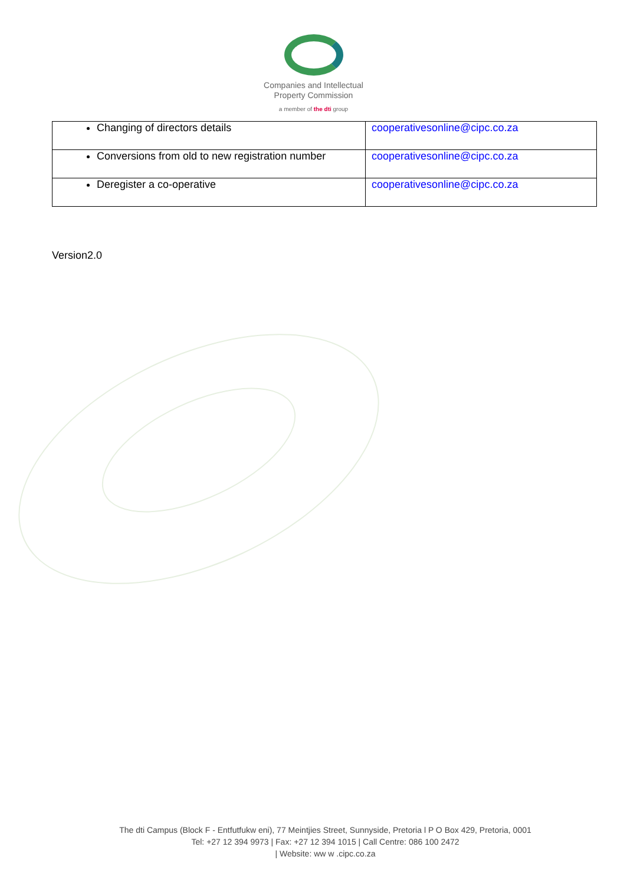Companies and Intellectual
Property Commission
a member of the dti group
| Changing of directors details | cooperativesonline@cipc.co.za |
| Conversions from old to new registration number | cooperativesonline@cipc.co.za |
| Deregister a co-operative | cooperativesonline@cipc.co.za |
Version2.0
The dti Campus (Block F - Entfutfukw eni), 77 Meintjies Street, Sunnyside, Pretoria l P O Box 429, Pretoria, 0001
Tel: +27 12 394 9973 | Fax: +27 12 394 1015 | Call Centre: 086 100 2472
| Website: ww w .cipc.co.za